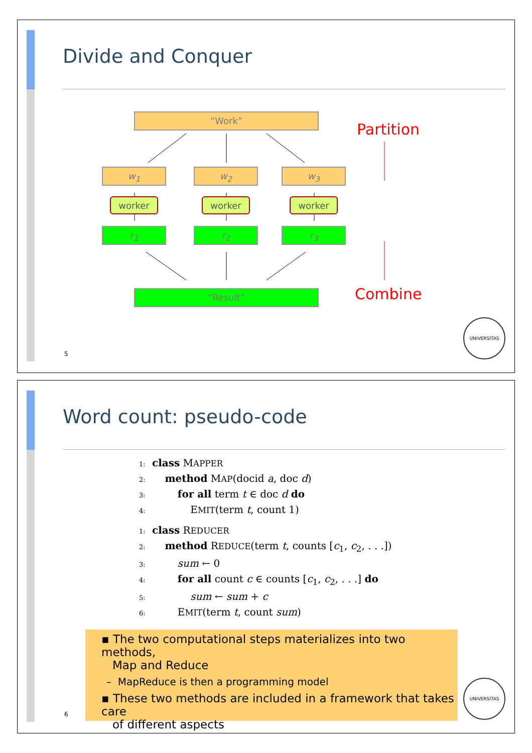Divide and Conquer
“Work”
w<sub>1</sub> w<sub>2</sub> w<sub>3</sub>
worker worker worker
r<sub>1</sub> r<sub>2</sub> r<sub>3</sub>
“Result”
Partition
Combine
5
UNIVERSITAS
Word count: pseudo-code
1: class MAPPER
2: method MAP(docid a, doc d)
3: for all term t ∈ doc d do
4: EMIT(term t, count 1)
1: class REDUCER
2: method REDUCE(term t, counts [c<sub>1</sub>, c<sub>2</sub>, . . .])
3: sum ← 0
4: for all count c ∈ counts [c<sub>1</sub>, c<sub>2</sub>, . . .] do
5: sum ← sum + c
6: EMIT(term t, count sum)
▪ The two computational steps materializes into two methods,
Map and Reduce
– MapReduce is then a programming model
▪ These two methods are included in a framework that takes care
of different aspects
6
UNIVERSITAS